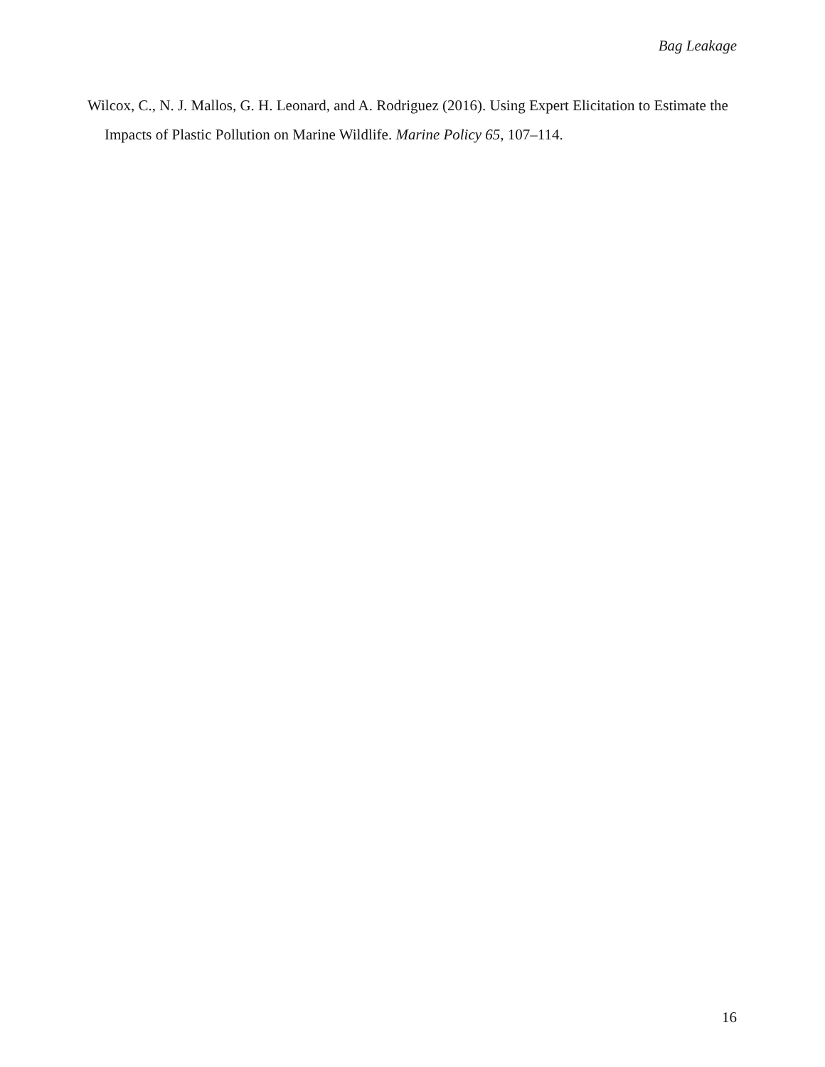Bag Leakage
Wilcox, C., N. J. Mallos, G. H. Leonard, and A. Rodriguez (2016). Using Expert Elicitation to Estimate the Impacts of Plastic Pollution on Marine Wildlife. Marine Policy 65, 107–114.
16